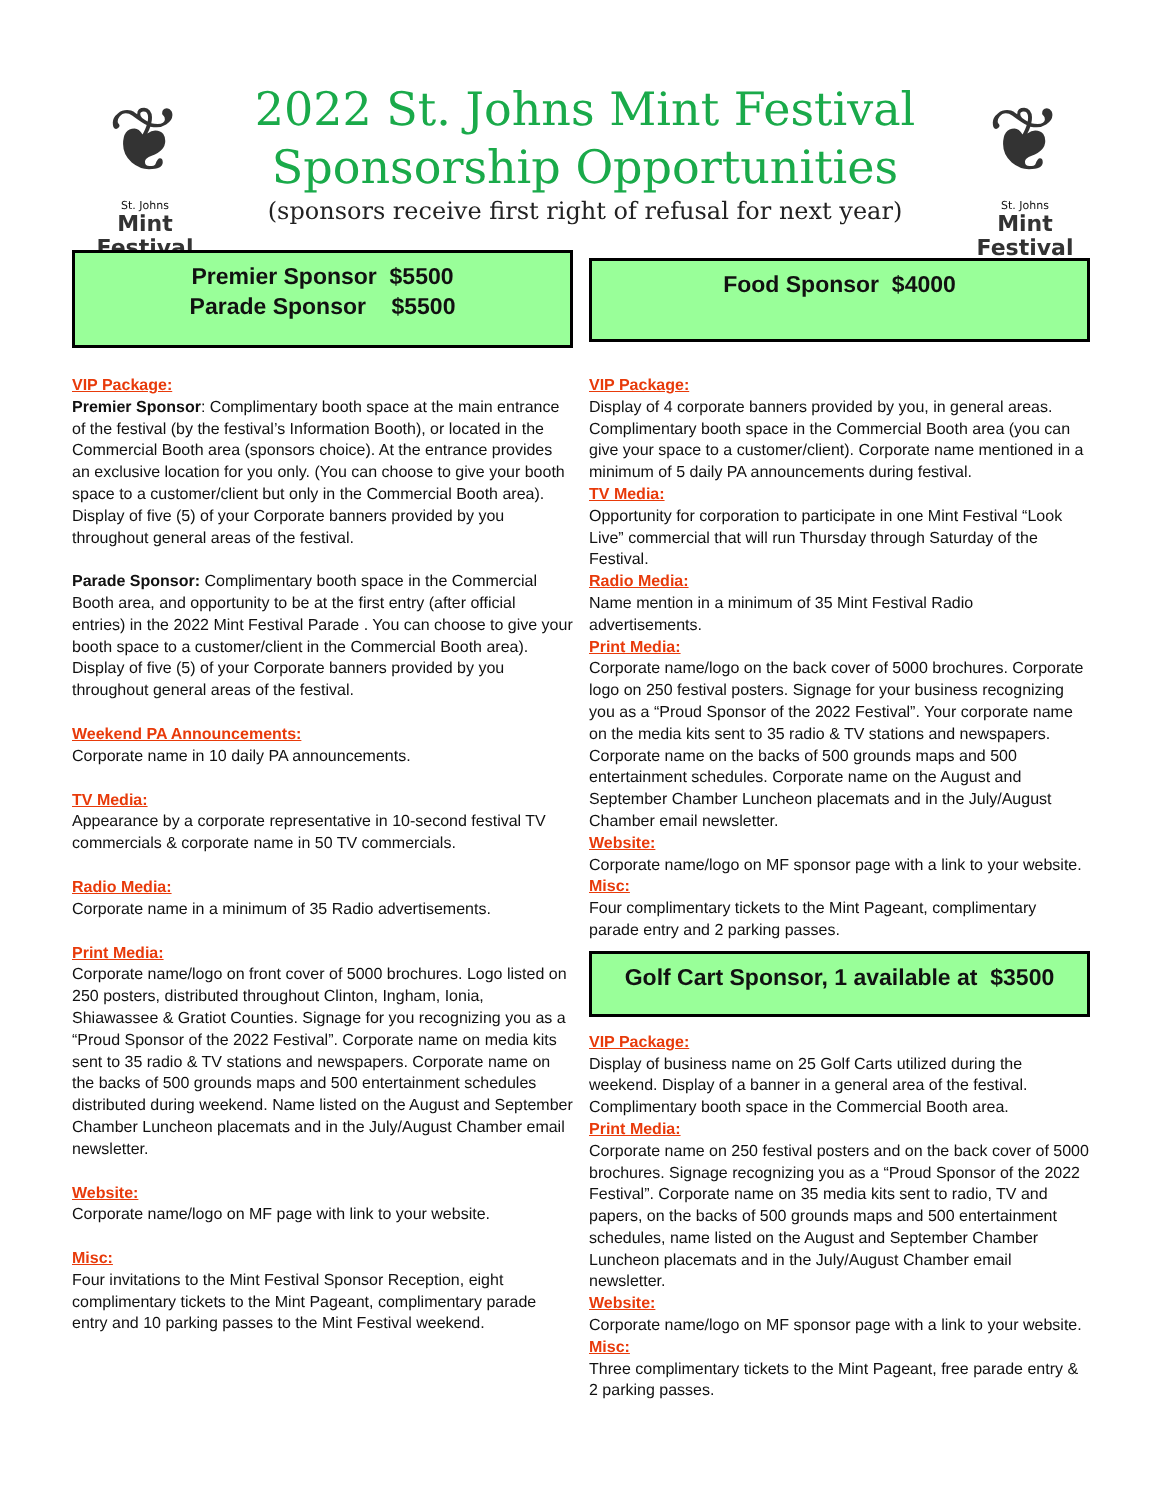❦
St. Johns
Mint Festival
2022 St. Johns Mint Festival
Sponsorship Opportunities
(sponsors receive first right of refusal for next year)
❦
St. Johns
Mint Festival
Premier Sponsor $5500
Parade Sponsor $5500
VIP Package:
Premier Sponsor: Complimentary booth space at the main entrance of the festival (by the festival’s Information Booth), or located in the Commercial Booth area (sponsors choice). At the entrance provides an exclusive location for you only. (You can choose to give your booth space to a customer/client but only in the Commercial Booth area). Display of five (5) of your Corporate banners provided by you throughout general areas of the festival.
Parade Sponsor: Complimentary booth space in the Commercial Booth area, and opportunity to be at the first entry (after official entries) in the 2022 Mint Festival Parade . You can choose to give your booth space to a customer/client in the Commercial Booth area). Display of five (5) of your Corporate banners provided by you throughout general areas of the festival.
Weekend PA Announcements:
Corporate name in 10 daily PA announcements.
TV Media:
Appearance by a corporate representative in 10-second festival TV commercials & corporate name in 50 TV commercials.
Radio Media:
Corporate name in a minimum of 35 Radio advertisements.
Print Media:
Corporate name/logo on front cover of 5000 brochures. Logo listed on 250 posters, distributed throughout Clinton, Ingham, Ionia, Shiawassee & Gratiot Counties. Signage for you recognizing you as a “Proud Sponsor of the 2022 Festival”. Corporate name on media kits sent to 35 radio & TV stations and newspapers. Corporate name on the backs of 500 grounds maps and 500 entertainment schedules distributed during weekend. Name listed on the August and September Chamber Luncheon placemats and in the July/August Chamber email newsletter.
Website:
Corporate name/logo on MF page with link to your website.
Misc:
Four invitations to the Mint Festival Sponsor Reception, eight complimentary tickets to the Mint Pageant, complimentary parade entry and 10 parking passes to the Mint Festival weekend.
Food Sponsor $4000
VIP Package:
Display of 4 corporate banners provided by you, in general areas. Complimentary booth space in the Commercial Booth area (you can give your space to a customer/client). Corporate name mentioned in a minimum of 5 daily PA announcements during festival.
TV Media:
Opportunity for corporation to participate in one Mint Festival “Look Live” commercial that will run Thursday through Saturday of the Festival.
Radio Media:
Name mention in a minimum of 35 Mint Festival Radio advertisements.
Print Media:
Corporate name/logo on the back cover of 5000 brochures. Corporate logo on 250 festival posters. Signage for your business recognizing you as a “Proud Sponsor of the 2022 Festival”. Your corporate name on the media kits sent to 35 radio & TV stations and newspapers. Corporate name on the backs of 500 grounds maps and 500 entertainment schedules. Corporate name on the August and September Chamber Luncheon placemats and in the July/August Chamber email newsletter.
Website:
Corporate name/logo on MF sponsor page with a link to your website.
Misc:
Four complimentary tickets to the Mint Pageant, complimentary parade entry and 2 parking passes.
Golf Cart Sponsor, 1 available at $3500
VIP Package:
Display of business name on 25 Golf Carts utilized during the weekend. Display of a banner in a general area of the festival. Complimentary booth space in the Commercial Booth area.
Print Media:
Corporate name on 250 festival posters and on the back cover of 5000 brochures. Signage recognizing you as a “Proud Sponsor of the 2022 Festival”. Corporate name on 35 media kits sent to radio, TV and papers, on the backs of 500 grounds maps and 500 entertainment schedules, name listed on the August and September Chamber Luncheon placemats and in the July/August Chamber email newsletter.
Website:
Corporate name/logo on MF sponsor page with a link to your website.
Misc:
Three complimentary tickets to the Mint Pageant, free parade entry & 2 parking passes.